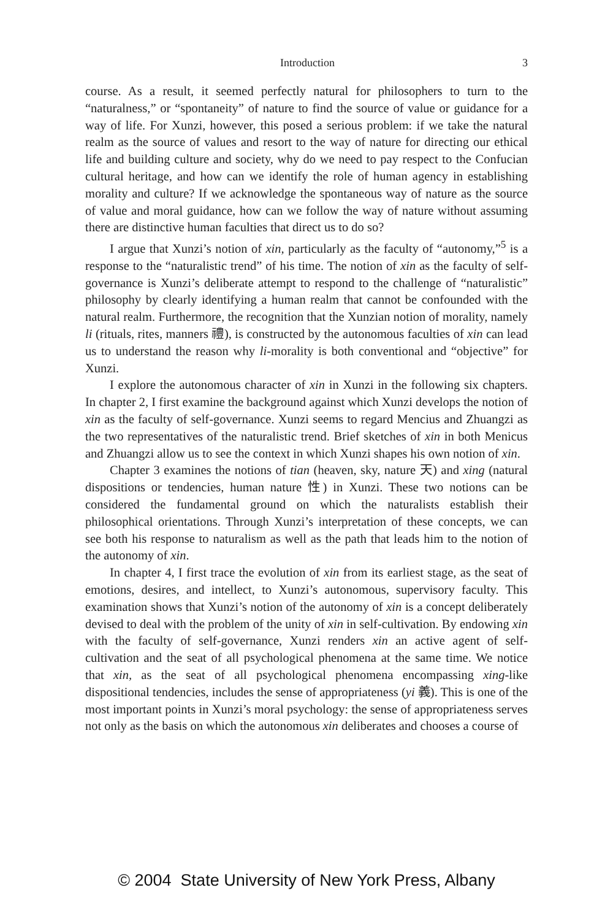Introduction 3
course. As a result, it seemed perfectly natural for philosophers to turn to the “naturalness,” or “spontaneity” of nature to find the source of value or guidance for a way of life. For Xunzi, however, this posed a serious problem: if we take the natural realm as the source of values and resort to the way of nature for directing our ethical life and building culture and society, why do we need to pay respect to the Confucian cultural heritage, and how can we identify the role of human agency in establishing morality and culture? If we acknowledge the spontaneous way of nature as the source of value and moral guidance, how can we follow the way of nature without assuming there are distinctive human faculties that direct us to do so?
I argue that Xunzi’s notion of xin, particularly as the faculty of “autonomy,”<sup>5</sup> is a response to the “naturalistic trend” of his time. The notion of xin as the faculty of self-governance is Xunzi’s deliberate attempt to respond to the challenge of “naturalistic” philosophy by clearly identifying a human realm that cannot be confounded with the natural realm. Furthermore, the recognition that the Xunzian notion of morality, namely li (rituals, rites, manners 禮), is constructed by the autonomous faculties of xin can lead us to understand the reason why li-morality is both conventional and “objective” for Xunzi.
I explore the autonomous character of xin in Xunzi in the following six chapters. In chapter 2, I first examine the background against which Xunzi develops the notion of xin as the faculty of self-governance. Xunzi seems to regard Mencius and Zhuangzi as the two representatives of the naturalistic trend. Brief sketches of xin in both Menicus and Zhuangzi allow us to see the context in which Xunzi shapes his own notion of xin.
Chapter 3 examines the notions of tian (heaven, sky, nature 天) and xing (natural dispositions or tendencies, human nature 性) in Xunzi. These two notions can be considered the fundamental ground on which the naturalists establish their philosophical orientations. Through Xunzi’s interpretation of these concepts, we can see both his response to naturalism as well as the path that leads him to the notion of the autonomy of xin.
In chapter 4, I first trace the evolution of xin from its earliest stage, as the seat of emotions, desires, and intellect, to Xunzi’s autonomous, supervisory faculty. This examination shows that Xunzi’s notion of the autonomy of xin is a concept deliberately devised to deal with the problem of the unity of xin in self-cultivation. By endowing xin with the faculty of self-governance, Xunzi renders xin an active agent of self-cultivation and the seat of all psychological phenomena at the same time. We notice that xin, as the seat of all psychological phenomena encompassing xing-like dispositional tendencies, includes the sense of appropriateness (yi 義). This is one of the most important points in Xunzi’s moral psychology: the sense of appropriateness serves not only as the basis on which the autonomous xin deliberates and chooses a course of
© 2004 State University of New York Press, Albany